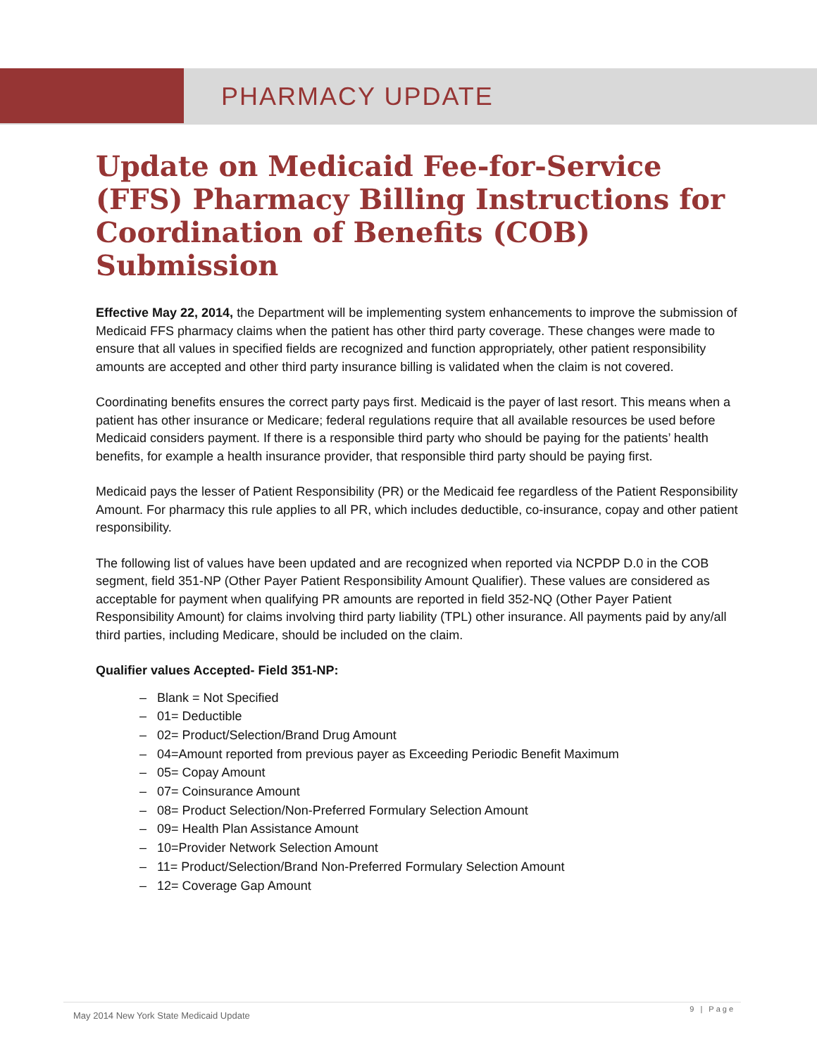PHARMACY UPDATE
Update on Medicaid Fee-for-Service (FFS) Pharmacy Billing Instructions for Coordination of Benefits (COB) Submission
Effective May 22, 2014, the Department will be implementing system enhancements to improve the submission of Medicaid FFS pharmacy claims when the patient has other third party coverage. These changes were made to ensure that all values in specified fields are recognized and function appropriately, other patient responsibility amounts are accepted and other third party insurance billing is validated when the claim is not covered.
Coordinating benefits ensures the correct party pays first. Medicaid is the payer of last resort. This means when a patient has other insurance or Medicare; federal regulations require that all available resources be used before Medicaid considers payment. If there is a responsible third party who should be paying for the patients’ health benefits, for example a health insurance provider, that responsible third party should be paying first.
Medicaid pays the lesser of Patient Responsibility (PR) or the Medicaid fee regardless of the Patient Responsibility Amount. For pharmacy this rule applies to all PR, which includes deductible, co-insurance, copay and other patient responsibility.
The following list of values have been updated and are recognized when reported via NCPDP D.0 in the COB segment, field 351-NP (Other Payer Patient Responsibility Amount Qualifier). These values are considered as acceptable for payment when qualifying PR amounts are reported in field 352-NQ (Other Payer Patient Responsibility Amount) for claims involving third party liability (TPL) other insurance. All payments paid by any/all third parties, including Medicare, should be included on the claim.
Qualifier values Accepted- Field 351-NP:
– Blank = Not Specified
– 01= Deductible
– 02= Product/Selection/Brand Drug Amount
– 04=Amount reported from previous payer as Exceeding Periodic Benefit Maximum
– 05= Copay Amount
– 07= Coinsurance Amount
– 08= Product Selection/Non-Preferred Formulary Selection Amount
– 09= Health Plan Assistance Amount
– 10=Provider Network Selection Amount
– 11= Product/Selection/Brand Non-Preferred Formulary Selection Amount
– 12= Coverage Gap Amount
May 2014 New York State Medicaid Update
9 | Page